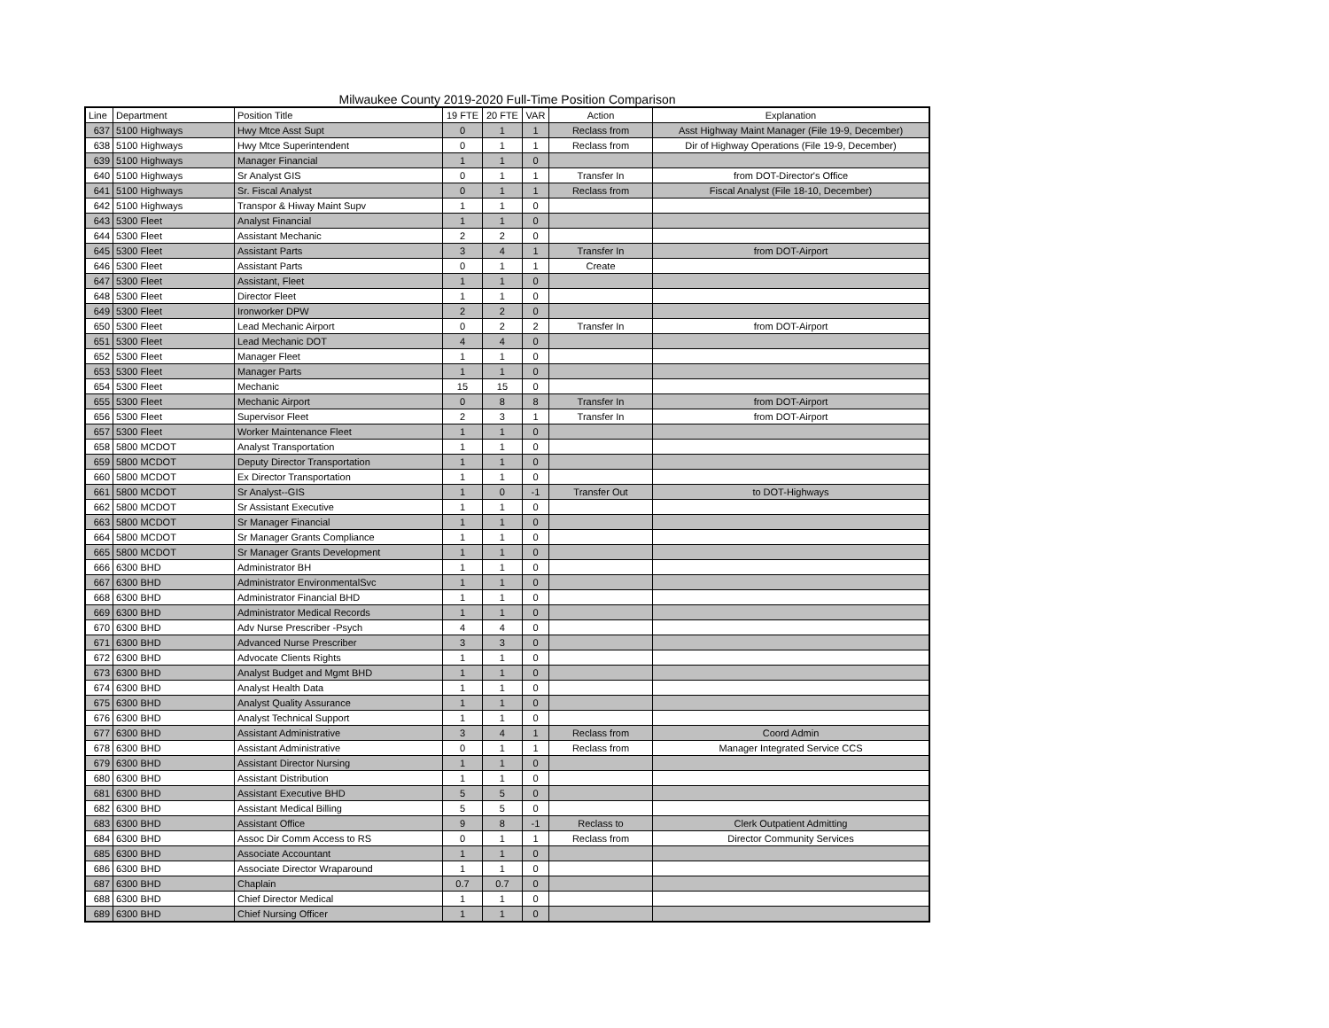Milwaukee County 2019-2020 Full-Time Position Comparison
| Line | Department | Position Title | 19 FTE | 20 FTE | VAR | Action | Explanation |
| --- | --- | --- | --- | --- | --- | --- | --- |
| 637 | 5100 Highways | Hwy Mtce Asst Supt | 0 | 1 | 1 | Reclass from | Asst Highway Maint Manager (File 19-9, December) |
| 638 | 5100 Highways | Hwy Mtce Superintendent | 0 | 1 | 1 | Reclass from | Dir of Highway Operations (File 19-9, December) |
| 639 | 5100 Highways | Manager Financial | 1 | 1 | 0 | | |
| 640 | 5100 Highways | Sr Analyst GIS | 0 | 1 | 1 | Transfer In | from DOT-Director's Office |
| 641 | 5100 Highways | Sr. Fiscal Analyst | 0 | 1 | 1 | Reclass from | Fiscal Analyst (File 18-10, December) |
| 642 | 5100 Highways | Transpor & Hiway Maint Supv | 1 | 1 | 0 | | |
| 643 | 5300 Fleet | Analyst Financial | 1 | 1 | 0 | | |
| 644 | 5300 Fleet | Assistant Mechanic | 2 | 2 | 0 | | |
| 645 | 5300 Fleet | Assistant Parts | 3 | 4 | 1 | Transfer In | from DOT-Airport |
| 646 | 5300 Fleet | Assistant Parts | 0 | 1 | 1 | Create | |
| 647 | 5300 Fleet | Assistant, Fleet | 1 | 1 | 0 | | |
| 648 | 5300 Fleet | Director Fleet | 1 | 1 | 0 | | |
| 649 | 5300 Fleet | Ironworker DPW | 2 | 2 | 0 | | |
| 650 | 5300 Fleet | Lead Mechanic Airport | 0 | 2 | 2 | Transfer In | from DOT-Airport |
| 651 | 5300 Fleet | Lead Mechanic DOT | 4 | 4 | 0 | | |
| 652 | 5300 Fleet | Manager Fleet | 1 | 1 | 0 | | |
| 653 | 5300 Fleet | Manager Parts | 1 | 1 | 0 | | |
| 654 | 5300 Fleet | Mechanic | 15 | 15 | 0 | | |
| 655 | 5300 Fleet | Mechanic Airport | 0 | 8 | 8 | Transfer In | from DOT-Airport |
| 656 | 5300 Fleet | Supervisor Fleet | 2 | 3 | 1 | Transfer In | from DOT-Airport |
| 657 | 5300 Fleet | Worker Maintenance Fleet | 1 | 1 | 0 | | |
| 658 | 5800 MCDOT | Analyst Transportation | 1 | 1 | 0 | | |
| 659 | 5800 MCDOT | Deputy Director Transportation | 1 | 1 | 0 | | |
| 660 | 5800 MCDOT | Ex Director Transportation | 1 | 1 | 0 | | |
| 661 | 5800 MCDOT | Sr Analyst--GIS | 1 | 0 | -1 | Transfer Out | to DOT-Highways |
| 662 | 5800 MCDOT | Sr Assistant Executive | 1 | 1 | 0 | | |
| 663 | 5800 MCDOT | Sr Manager Financial | 1 | 1 | 0 | | |
| 664 | 5800 MCDOT | Sr Manager Grants Compliance | 1 | 1 | 0 | | |
| 665 | 5800 MCDOT | Sr Manager Grants Development | 1 | 1 | 0 | | |
| 666 | 6300 BHD | Administrator BH | 1 | 1 | 0 | | |
| 667 | 6300 BHD | Administrator EnvironmentalSvc | 1 | 1 | 0 | | |
| 668 | 6300 BHD | Administrator Financial BHD | 1 | 1 | 0 | | |
| 669 | 6300 BHD | Administrator Medical Records | 1 | 1 | 0 | | |
| 670 | 6300 BHD | Adv Nurse Prescriber -Psych | 4 | 4 | 0 | | |
| 671 | 6300 BHD | Advanced Nurse Prescriber | 3 | 3 | 0 | | |
| 672 | 6300 BHD | Advocate Clients Rights | 1 | 1 | 0 | | |
| 673 | 6300 BHD | Analyst Budget and Mgmt BHD | 1 | 1 | 0 | | |
| 674 | 6300 BHD | Analyst Health Data | 1 | 1 | 0 | | |
| 675 | 6300 BHD | Analyst Quality Assurance | 1 | 1 | 0 | | |
| 676 | 6300 BHD | Analyst Technical Support | 1 | 1 | 0 | | |
| 677 | 6300 BHD | Assistant Administrative | 3 | 4 | 1 | Reclass from | Coord Admin |
| 678 | 6300 BHD | Assistant Administrative | 0 | 1 | 1 | Reclass from | Manager Integrated Service CCS |
| 679 | 6300 BHD | Assistant Director Nursing | 1 | 1 | 0 | | |
| 680 | 6300 BHD | Assistant Distribution | 1 | 1 | 0 | | |
| 681 | 6300 BHD | Assistant Executive BHD | 5 | 5 | 0 | | |
| 682 | 6300 BHD | Assistant Medical Billing | 5 | 5 | 0 | | |
| 683 | 6300 BHD | Assistant Office | 9 | 8 | -1 | Reclass to | Clerk Outpatient Admitting |
| 684 | 6300 BHD | Assoc Dir Comm Access to RS | 0 | 1 | 1 | Reclass from | Director Community Services |
| 685 | 6300 BHD | Associate Accountant | 1 | 1 | 0 | | |
| 686 | 6300 BHD | Associate Director Wraparound | 1 | 1 | 0 | | |
| 687 | 6300 BHD | Chaplain | 0.7 | 0.7 | 0 | | |
| 688 | 6300 BHD | Chief Director Medical | 1 | 1 | 0 | | |
| 689 | 6300 BHD | Chief Nursing Officer | 1 | 1 | 0 | | |